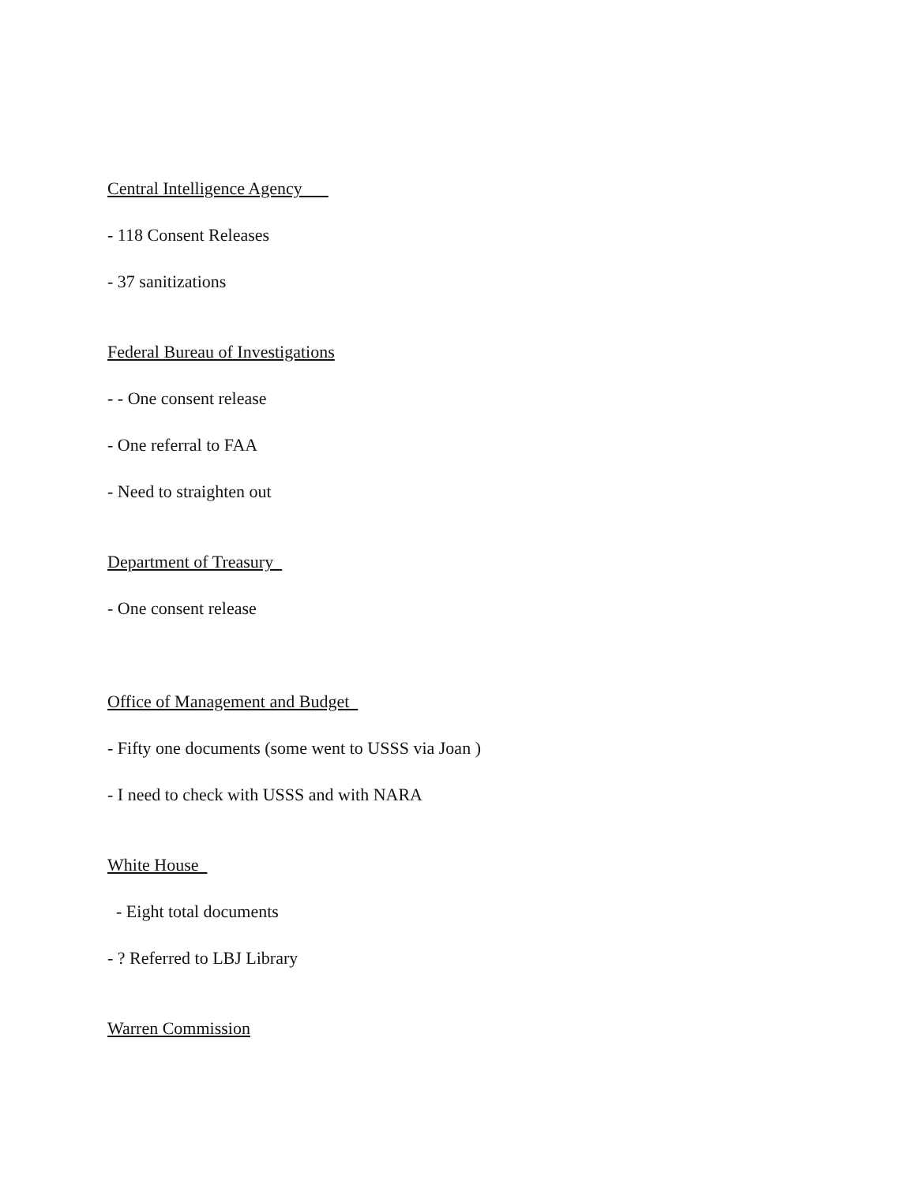Central Intelligence Agency
- 118 Consent Releases
- 37 sanitizations
Federal Bureau of Investigations
- - One consent release
- One referral to FAA
- Need to straighten out
Department of Treasury
- One consent release
Office of Management and Budget
- Fifty one documents (some went to USSS via Joan )
- I need to check with USSS and with NARA
White House
- Eight total documents
- ? Referred to LBJ Library
Warren Commission